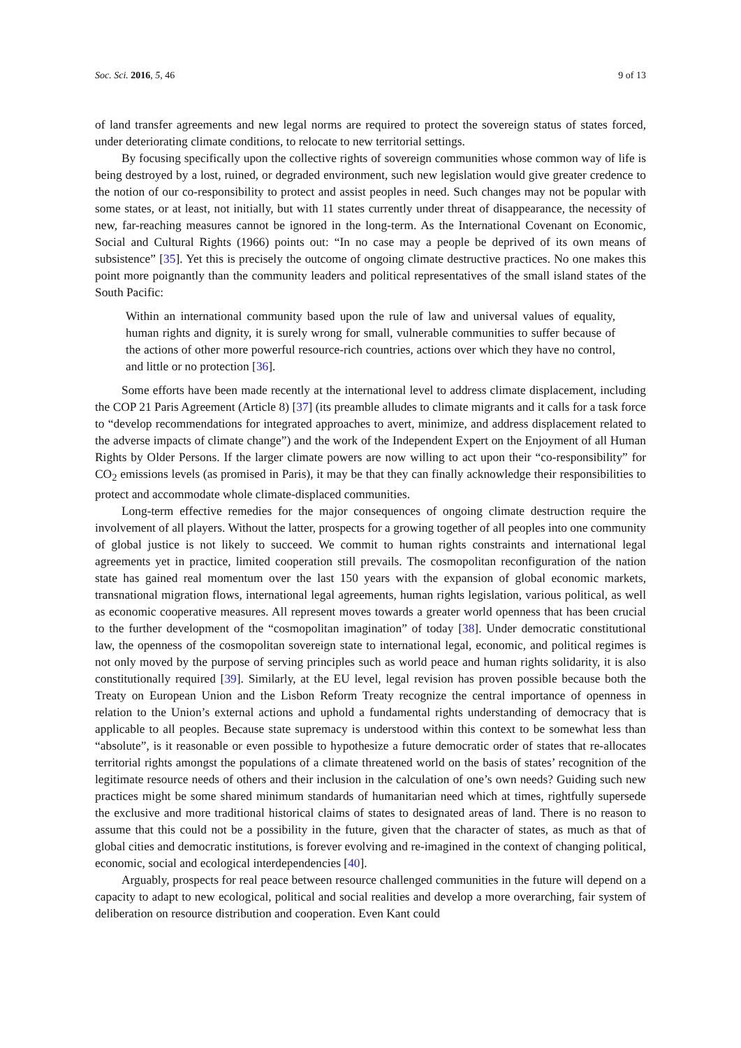Soc. Sci. 2016, 5, 46 9 of 13
of land transfer agreements and new legal norms are required to protect the sovereign status of states forced, under deteriorating climate conditions, to relocate to new territorial settings.
By focusing specifically upon the collective rights of sovereign communities whose common way of life is being destroyed by a lost, ruined, or degraded environment, such new legislation would give greater credence to the notion of our co-responsibility to protect and assist peoples in need. Such changes may not be popular with some states, or at least, not initially, but with 11 states currently under threat of disappearance, the necessity of new, far-reaching measures cannot be ignored in the long-term. As the International Covenant on Economic, Social and Cultural Rights (1966) points out: “In no case may a people be deprived of its own means of subsistence” [35]. Yet this is precisely the outcome of ongoing climate destructive practices. No one makes this point more poignantly than the community leaders and political representatives of the small island states of the South Pacific:
Within an international community based upon the rule of law and universal values of equality, human rights and dignity, it is surely wrong for small, vulnerable communities to suffer because of the actions of other more powerful resource-rich countries, actions over which they have no control, and little or no protection [36].
Some efforts have been made recently at the international level to address climate displacement, including the COP 21 Paris Agreement (Article 8) [37] (its preamble alludes to climate migrants and it calls for a task force to “develop recommendations for integrated approaches to avert, minimize, and address displacement related to the adverse impacts of climate change”) and the work of the Independent Expert on the Enjoyment of all Human Rights by Older Persons. If the larger climate powers are now willing to act upon their “co-responsibility” for CO<sub>2</sub> emissions levels (as promised in Paris), it may be that they can finally acknowledge their responsibilities to protect and accommodate whole climate-displaced communities.
Long-term effective remedies for the major consequences of ongoing climate destruction require the involvement of all players. Without the latter, prospects for a growing together of all peoples into one community of global justice is not likely to succeed. We commit to human rights constraints and international legal agreements yet in practice, limited cooperation still prevails. The cosmopolitan reconfiguration of the nation state has gained real momentum over the last 150 years with the expansion of global economic markets, transnational migration flows, international legal agreements, human rights legislation, various political, as well as economic cooperative measures. All represent moves towards a greater world openness that has been crucial to the further development of the “cosmopolitan imagination” of today [38]. Under democratic constitutional law, the openness of the cosmopolitan sovereign state to international legal, economic, and political regimes is not only moved by the purpose of serving principles such as world peace and human rights solidarity, it is also constitutionally required [39]. Similarly, at the EU level, legal revision has proven possible because both the Treaty on European Union and the Lisbon Reform Treaty recognize the central importance of openness in relation to the Union’s external actions and uphold a fundamental rights understanding of democracy that is applicable to all peoples. Because state supremacy is understood within this context to be somewhat less than “absolute”, is it reasonable or even possible to hypothesize a future democratic order of states that re-allocates territorial rights amongst the populations of a climate threatened world on the basis of states’ recognition of the legitimate resource needs of others and their inclusion in the calculation of one’s own needs? Guiding such new practices might be some shared minimum standards of humanitarian need which at times, rightfully supersede the exclusive and more traditional historical claims of states to designated areas of land. There is no reason to assume that this could not be a possibility in the future, given that the character of states, as much as that of global cities and democratic institutions, is forever evolving and re-imagined in the context of changing political, economic, social and ecological interdependencies [40].
Arguably, prospects for real peace between resource challenged communities in the future will depend on a capacity to adapt to new ecological, political and social realities and develop a more overarching, fair system of deliberation on resource distribution and cooperation. Even Kant could